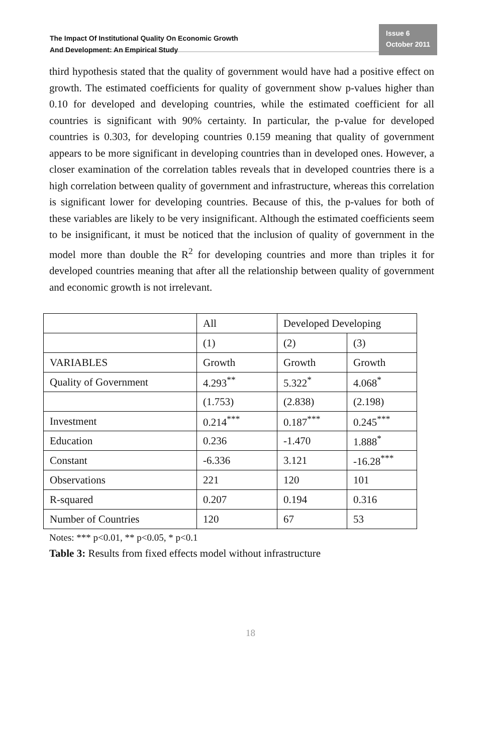The Impact Of Institutional Quality On Economic Growth
And Development: An Empirical Study
Issue 6
October 2011
third hypothesis stated that the quality of government would have had a positive effect on growth. The estimated coefficients for quality of government show p-values higher than 0.10 for developed and developing countries, while the estimated coefficient for all countries is significant with 90% certainty. In particular, the p-value for developed countries is 0.303, for developing countries 0.159 meaning that quality of government appears to be more significant in developing countries than in developed ones. However, a closer examination of the correlation tables reveals that in developed countries there is a high correlation between quality of government and infrastructure, whereas this correlation is significant lower for developing countries. Because of this, the p-values for both of these variables are likely to be very insignificant. Although the estimated coefficients seem to be insignificant, it must be noticed that the inclusion of quality of government in the model more than double the R<sup>2</sup> for developing countries and more than triples it for developed countries meaning that after all the relationship between quality of government and economic growth is not irrelevant.
| | All | Developed Developing | |
| | (1) | (2) | (3) |
| VARIABLES | Growth | Growth | Growth |
| Quality of Government | 4.293<sup>**</sup> | 5.322<sup>*</sup> | 4.068<sup>*</sup> |
| | (1.753) | (2.838) | (2.198) |
| Investment | 0.214<sup>***</sup> | 0.187<sup>***</sup> | 0.245<sup>***</sup> |
| Education | 0.236 | -1.470 | 1.888<sup>*</sup> |
| Constant | -6.336 | 3.121 | -16.28<sup>***</sup> |
| Observations | 221 | 120 | 101 |
| R-squared | 0.207 | 0.194 | 0.316 |
| Number of Countries | 120 | 67 | 53 |
Notes: *** p<0.01, ** p<0.05, * p<0.1
Table 3: Results from fixed effects model without infrastructure
18